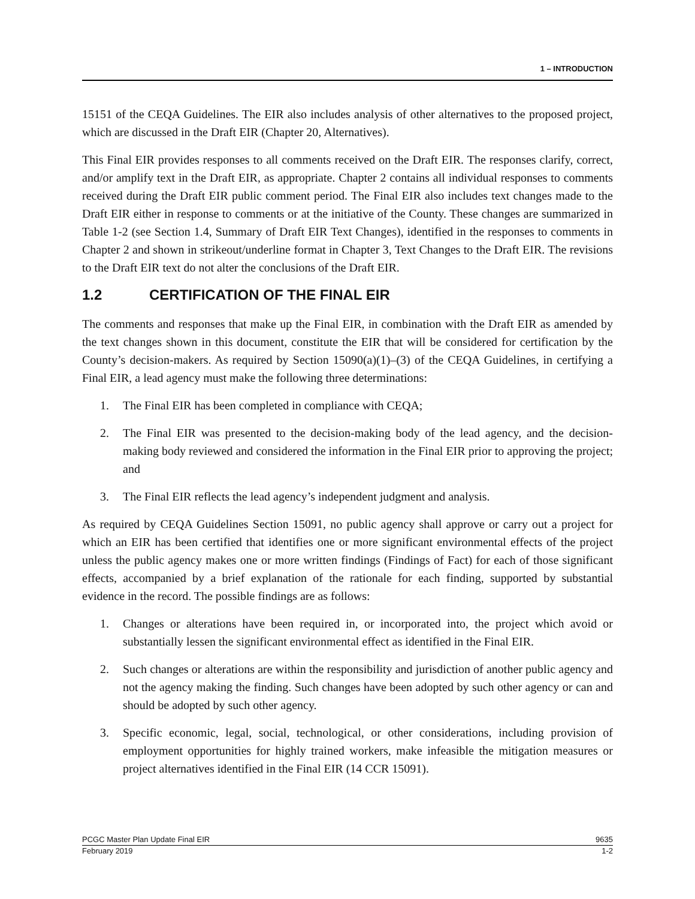1 – INTRODUCTION
15151 of the CEQA Guidelines. The EIR also includes analysis of other alternatives to the proposed project, which are discussed in the Draft EIR (Chapter 20, Alternatives).
This Final EIR provides responses to all comments received on the Draft EIR. The responses clarify, correct, and/or amplify text in the Draft EIR, as appropriate. Chapter 2 contains all individual responses to comments received during the Draft EIR public comment period. The Final EIR also includes text changes made to the Draft EIR either in response to comments or at the initiative of the County. These changes are summarized in Table 1-2 (see Section 1.4, Summary of Draft EIR Text Changes), identified in the responses to comments in Chapter 2 and shown in strikeout/underline format in Chapter 3, Text Changes to the Draft EIR. The revisions to the Draft EIR text do not alter the conclusions of the Draft EIR.
1.2 CERTIFICATION OF THE FINAL EIR
The comments and responses that make up the Final EIR, in combination with the Draft EIR as amended by the text changes shown in this document, constitute the EIR that will be considered for certification by the County’s decision-makers. As required by Section 15090(a)(1)–(3) of the CEQA Guidelines, in certifying a Final EIR, a lead agency must make the following three determinations:
1. The Final EIR has been completed in compliance with CEQA;
2. The Final EIR was presented to the decision-making body of the lead agency, and the decision-making body reviewed and considered the information in the Final EIR prior to approving the project; and
3. The Final EIR reflects the lead agency’s independent judgment and analysis.
As required by CEQA Guidelines Section 15091, no public agency shall approve or carry out a project for which an EIR has been certified that identifies one or more significant environmental effects of the project unless the public agency makes one or more written findings (Findings of Fact) for each of those significant effects, accompanied by a brief explanation of the rationale for each finding, supported by substantial evidence in the record. The possible findings are as follows:
1. Changes or alterations have been required in, or incorporated into, the project which avoid or substantially lessen the significant environmental effect as identified in the Final EIR.
2. Such changes or alterations are within the responsibility and jurisdiction of another public agency and not the agency making the finding. Such changes have been adopted by such other agency or can and should be adopted by such other agency.
3. Specific economic, legal, social, technological, or other considerations, including provision of employment opportunities for highly trained workers, make infeasible the mitigation measures or project alternatives identified in the Final EIR (14 CCR 15091).
PCGC Master Plan Update Final EIR 9635
February 2019 1-2